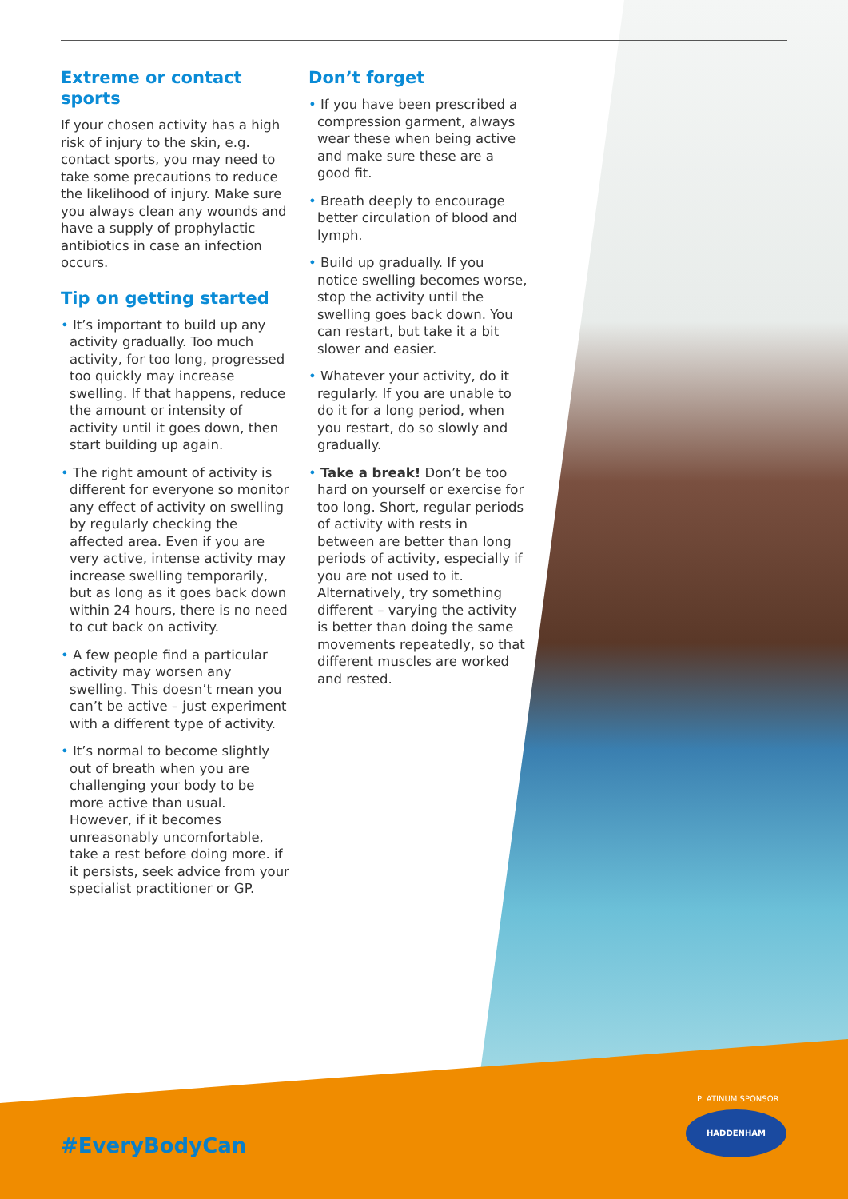Extreme or contact sports
If your chosen activity has a high risk of injury to the skin, e.g. contact sports, you may need to take some precautions to reduce the likelihood of injury. Make sure you always clean any wounds and have a supply of prophylactic antibiotics in case an infection occurs.
Tip on getting started
• It’s important to build up any activity gradually. Too much activity, for too long, progressed too quickly may increase swelling. If that happens, reduce the amount or intensity of activity until it goes down, then start building up again.
• The right amount of activity is different for everyone so monitor any effect of activity on swelling by regularly checking the affected area. Even if you are very active, intense activity may increase swelling temporarily, but as long as it goes back down within 24 hours, there is no need to cut back on activity.
• A few people find a particular activity may worsen any swelling. This doesn’t mean you can’t be active – just experiment with a different type of activity.
• It’s normal to become slightly out of breath when you are challenging your body to be more active than usual. However, if it becomes unreasonably uncomfortable, take a rest before doing more. if it persists, seek advice from your specialist practitioner or GP.
Don’t forget
• If you have been prescribed a compression garment, always wear these when being active and make sure these are a good fit.
• Breath deeply to encourage better circulation of blood and lymph.
• Build up gradually. If you notice swelling becomes worse, stop the activity until the swelling goes back down. You can restart, but take it a bit slower and easier.
• Whatever your activity, do it regularly. If you are unable to do it for a long period, when you restart, do so slowly and gradually.
• Take a break! Don’t be too hard on yourself or exercise for too long. Short, regular periods of activity with rests in between are better than long periods of activity, especially if you are not used to it. Alternatively, try something different – varying the activity is better than doing the same movements repeatedly, so that different muscles are worked and rested.
#EveryBodyCan
PLATINUM SPONSOR
HADDENHAM